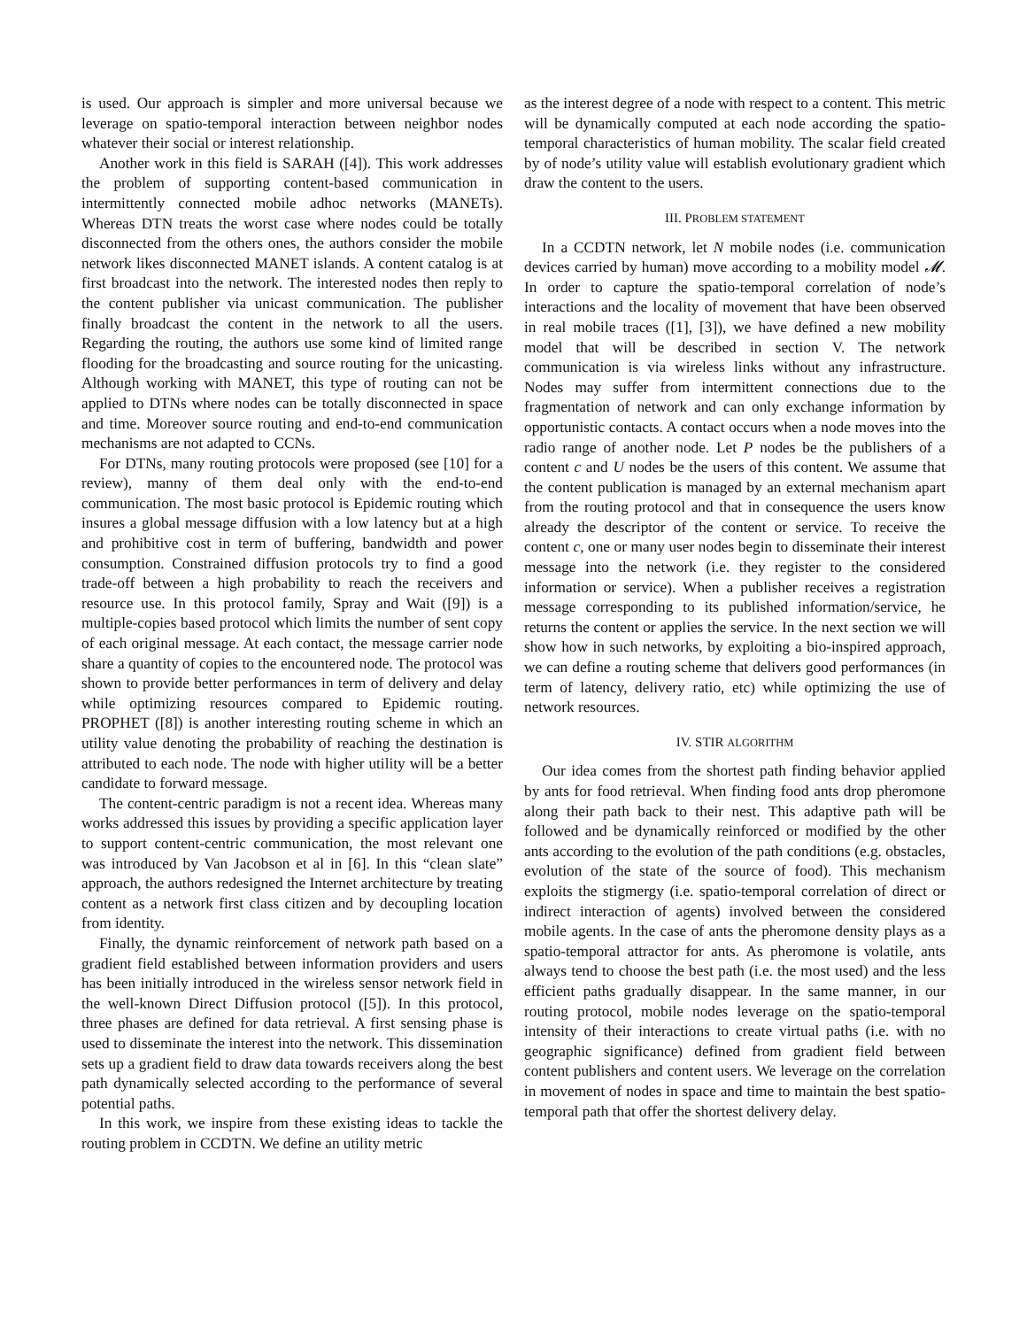is used. Our approach is simpler and more universal because we leverage on spatio-temporal interaction between neighbor nodes whatever their social or interest relationship.
Another work in this field is SARAH ([4]). This work addresses the problem of supporting content-based communication in intermittently connected mobile adhoc networks (MANETs). Whereas DTN treats the worst case where nodes could be totally disconnected from the others ones, the authors consider the mobile network likes disconnected MANET islands. A content catalog is at first broadcast into the network. The interested nodes then reply to the content publisher via unicast communication. The publisher finally broadcast the content in the network to all the users. Regarding the routing, the authors use some kind of limited range flooding for the broadcasting and source routing for the unicasting. Although working with MANET, this type of routing can not be applied to DTNs where nodes can be totally disconnected in space and time. Moreover source routing and end-to-end communication mechanisms are not adapted to CCNs.
For DTNs, many routing protocols were proposed (see [10] for a review), manny of them deal only with the end-to-end communication. The most basic protocol is Epidemic routing which insures a global message diffusion with a low latency but at a high and prohibitive cost in term of buffering, bandwidth and power consumption. Constrained diffusion protocols try to find a good trade-off between a high probability to reach the receivers and resource use. In this protocol family, Spray and Wait ([9]) is a multiple-copies based protocol which limits the number of sent copy of each original message. At each contact, the message carrier node share a quantity of copies to the encountered node. The protocol was shown to provide better performances in term of delivery and delay while optimizing resources compared to Epidemic routing. PROPHET ([8]) is another interesting routing scheme in which an utility value denoting the probability of reaching the destination is attributed to each node. The node with higher utility will be a better candidate to forward message.
The content-centric paradigm is not a recent idea. Whereas many works addressed this issues by providing a specific application layer to support content-centric communication, the most relevant one was introduced by Van Jacobson et al in [6]. In this “clean slate” approach, the authors redesigned the Internet architecture by treating content as a network first class citizen and by decoupling location from identity.
Finally, the dynamic reinforcement of network path based on a gradient field established between information providers and users has been initially introduced in the wireless sensor network field in the well-known Direct Diffusion protocol ([5]). In this protocol, three phases are defined for data retrieval. A first sensing phase is used to disseminate the interest into the network. This dissemination sets up a gradient field to draw data towards receivers along the best path dynamically selected according to the performance of several potential paths.
In this work, we inspire from these existing ideas to tackle the routing problem in CCDTN. We define an utility metric
as the interest degree of a node with respect to a content. This metric will be dynamically computed at each node according the spatio-temporal characteristics of human mobility. The scalar field created by of node’s utility value will establish evolutionary gradient which draw the content to the users.
III. PROBLEM STATEMENT
In a CCDTN network, let N mobile nodes (i.e. communication devices carried by human) move according to a mobility model 𝓜. In order to capture the spatio-temporal correlation of node’s interactions and the locality of movement that have been observed in real mobile traces ([1], [3]), we have defined a new mobility model that will be described in section V. The network communication is via wireless links without any infrastructure. Nodes may suffer from intermittent connections due to the fragmentation of network and can only exchange information by opportunistic contacts. A contact occurs when a node moves into the radio range of another node. Let P nodes be the publishers of a content c and U nodes be the users of this content. We assume that the content publication is managed by an external mechanism apart from the routing protocol and that in consequence the users know already the descriptor of the content or service. To receive the content c, one or many user nodes begin to disseminate their interest message into the network (i.e. they register to the considered information or service). When a publisher receives a registration message corresponding to its published information/service, he returns the content or applies the service. In the next section we will show how in such networks, by exploiting a bio-inspired approach, we can define a routing scheme that delivers good performances (in term of latency, delivery ratio, etc) while optimizing the use of network resources.
IV. STIR ALGORITHM
Our idea comes from the shortest path finding behavior applied by ants for food retrieval. When finding food ants drop pheromone along their path back to their nest. This adaptive path will be followed and be dynamically reinforced or modified by the other ants according to the evolution of the path conditions (e.g. obstacles, evolution of the state of the source of food). This mechanism exploits the stigmergy (i.e. spatio-temporal correlation of direct or indirect interaction of agents) involved between the considered mobile agents. In the case of ants the pheromone density plays as a spatio-temporal attractor for ants. As pheromone is volatile, ants always tend to choose the best path (i.e. the most used) and the less efficient paths gradually disappear. In the same manner, in our routing protocol, mobile nodes leverage on the spatio-temporal intensity of their interactions to create virtual paths (i.e. with no geographic significance) defined from gradient field between content publishers and content users. We leverage on the correlation in movement of nodes in space and time to maintain the best spatio-temporal path that offer the shortest delivery delay.